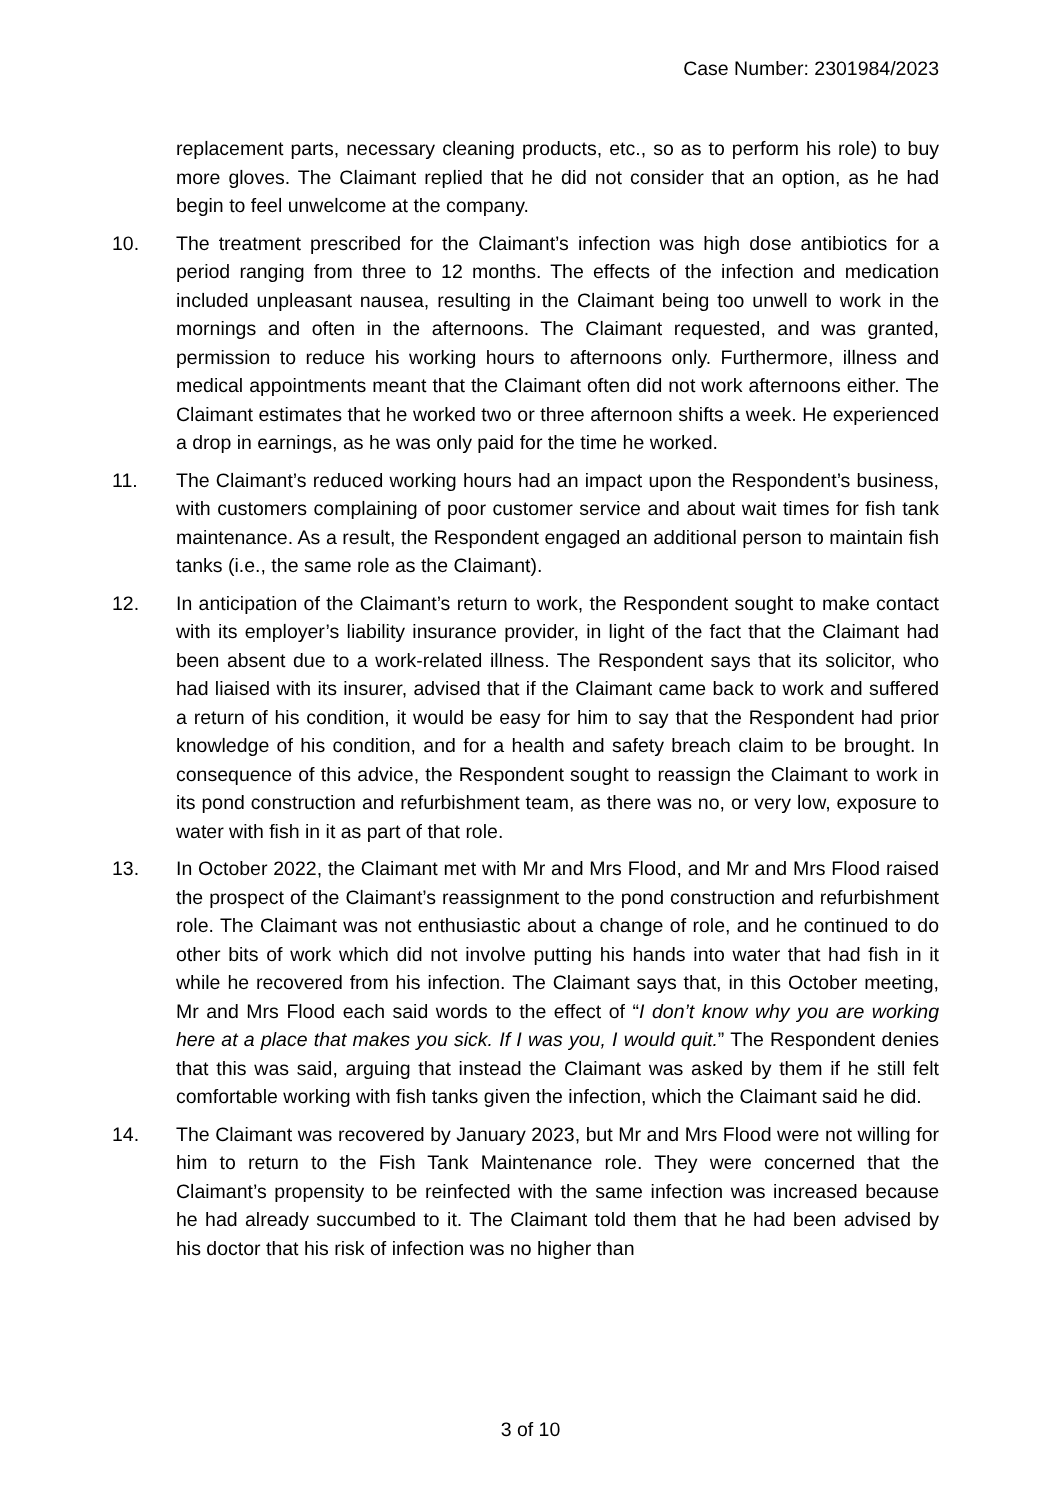Case Number: 2301984/2023
replacement parts, necessary cleaning products, etc., so as to perform his role) to buy more gloves. The Claimant replied that he did not consider that an option, as he had begin to feel unwelcome at the company.
10. The treatment prescribed for the Claimant’s infection was high dose antibiotics for a period ranging from three to 12 months. The effects of the infection and medication included unpleasant nausea, resulting in the Claimant being too unwell to work in the mornings and often in the afternoons. The Claimant requested, and was granted, permission to reduce his working hours to afternoons only. Furthermore, illness and medical appointments meant that the Claimant often did not work afternoons either. The Claimant estimates that he worked two or three afternoon shifts a week. He experienced a drop in earnings, as he was only paid for the time he worked.
11. The Claimant’s reduced working hours had an impact upon the Respondent’s business, with customers complaining of poor customer service and about wait times for fish tank maintenance. As a result, the Respondent engaged an additional person to maintain fish tanks (i.e., the same role as the Claimant).
12. In anticipation of the Claimant’s return to work, the Respondent sought to make contact with its employer’s liability insurance provider, in light of the fact that the Claimant had been absent due to a work-related illness. The Respondent says that its solicitor, who had liaised with its insurer, advised that if the Claimant came back to work and suffered a return of his condition, it would be easy for him to say that the Respondent had prior knowledge of his condition, and for a health and safety breach claim to be brought. In consequence of this advice, the Respondent sought to reassign the Claimant to work in its pond construction and refurbishment team, as there was no, or very low, exposure to water with fish in it as part of that role.
13. In October 2022, the Claimant met with Mr and Mrs Flood, and Mr and Mrs Flood raised the prospect of the Claimant’s reassignment to the pond construction and refurbishment role. The Claimant was not enthusiastic about a change of role, and he continued to do other bits of work which did not involve putting his hands into water that had fish in it while he recovered from his infection. The Claimant says that, in this October meeting, Mr and Mrs Flood each said words to the effect of “I don’t know why you are working here at a place that makes you sick. If I was you, I would quit.” The Respondent denies that this was said, arguing that instead the Claimant was asked by them if he still felt comfortable working with fish tanks given the infection, which the Claimant said he did.
14. The Claimant was recovered by January 2023, but Mr and Mrs Flood were not willing for him to return to the Fish Tank Maintenance role. They were concerned that the Claimant’s propensity to be reinfected with the same infection was increased because he had already succumbed to it. The Claimant told them that he had been advised by his doctor that his risk of infection was no higher than
3 of 10